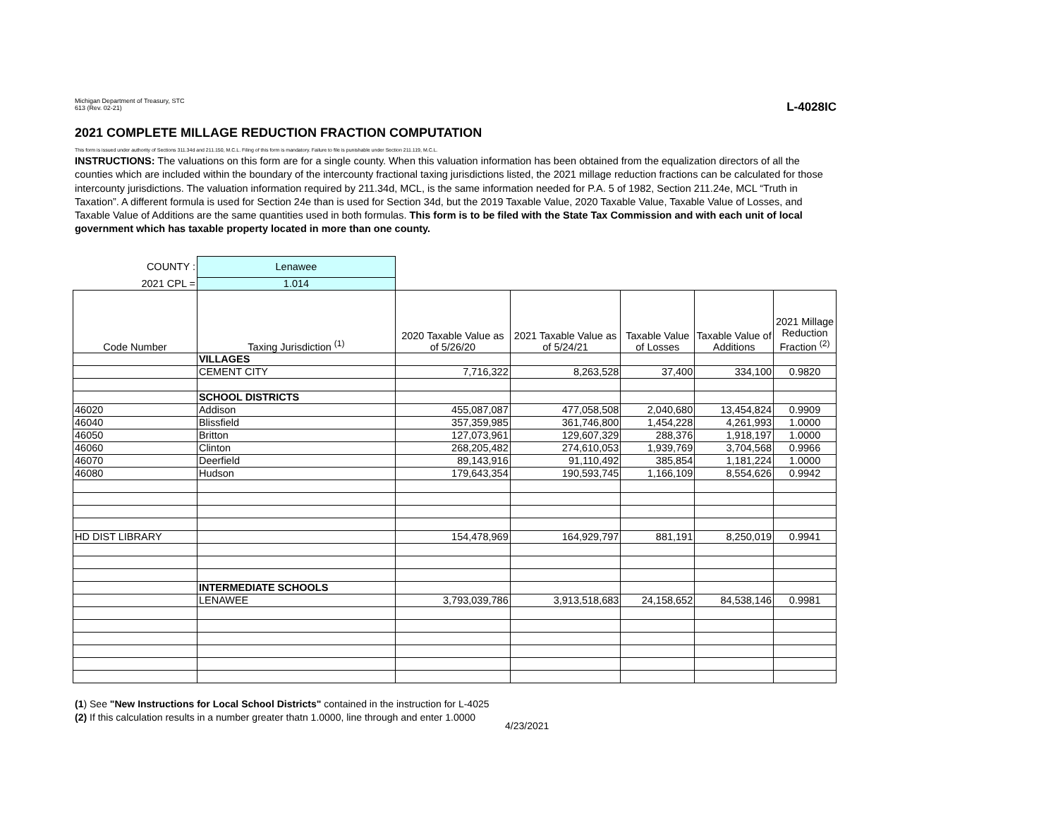Michigan Department of Treasury, STC
613 (Rev. 02-21)
L-4028IC
2021 COMPLETE MILLAGE REDUCTION FRACTION COMPUTATION
This form is issued under authority of Sections 311.34d and 211.150, M.C.L. Filing of this form is mandatory. Failure to file is punishable under Section 211.119, M.C.L.
INSTRUCTIONS: The valuations on this form are for a single county. When this valuation information has been obtained from the equalization directors of all the counties which are included within the boundary of the intercounty fractional taxing jurisdictions listed, the 2021 millage reduction fractions can be calculated for those intercounty jurisdictions. The valuation information required by 211.34d, MCL, is the same information needed for P.A. 5 of 1982, Section 211.24e, MCL “Truth in Taxation”. A different formula is used for Section 24e than is used for Section 34d, but the 2019 Taxable Value, 2020 Taxable Value, Taxable Value of Losses, and Taxable Value of Additions are the same quantities used in both formulas. This form is to be filed with the State Tax Commission and with each unit of local government which has taxable property located in more than one county.
| COUNTY : | Lenawee | | | | | |
| 2021 CPL = | 1.014 | | | | | |
| Code Number | Taxing Jurisdiction <sup>(1)</sup> | 2020 Taxable Value as of 5/26/20 | 2021 Taxable Value as of 5/24/21 | Taxable Value of Losses | Taxable Value of Additions | 2021 Millage Reduction Fraction <sup>(2)</sup> |
| | VILLAGES | | | | | |
| | CEMENT CITY | 7,716,322 | 8,263,528 | 37,400 | 334,100 | 0.9820 |
| | SCHOOL DISTRICTS | | | | | |
| 46020 | Addison | 455,087,087 | 477,058,508 | 2,040,680 | 13,454,824 | 0.9909 |
| 46040 | Blissfield | 357,359,985 | 361,746,800 | 1,454,228 | 4,261,993 | 1.0000 |
| 46050 | Britton | 127,073,961 | 129,607,329 | 288,376 | 1,918,197 | 1.0000 |
| 46060 | Clinton | 268,205,482 | 274,610,053 | 1,939,769 | 3,704,568 | 0.9966 |
| 46070 | Deerfield | 89,143,916 | 91,110,492 | 385,854 | 1,181,224 | 1.0000 |
| 46080 | Hudson | 179,643,354 | 190,593,745 | 1,166,109 | 8,554,626 | 0.9942 |
| HD DIST LIBRARY | | 154,478,969 | 164,929,797 | 881,191 | 8,250,019 | 0.9941 |
| | INTERMEDIATE SCHOOLS | | | | | |
| | LENAWEE | 3,793,039,786 | 3,913,518,683 | 24,158,652 | 84,538,146 | 0.9981 |
(1) See "New Instructions for Local School Districts" contained in the instruction for L-4025
(2) If this calculation results in a number greater thatn 1.0000, line through and enter 1.0000
4/23/2021